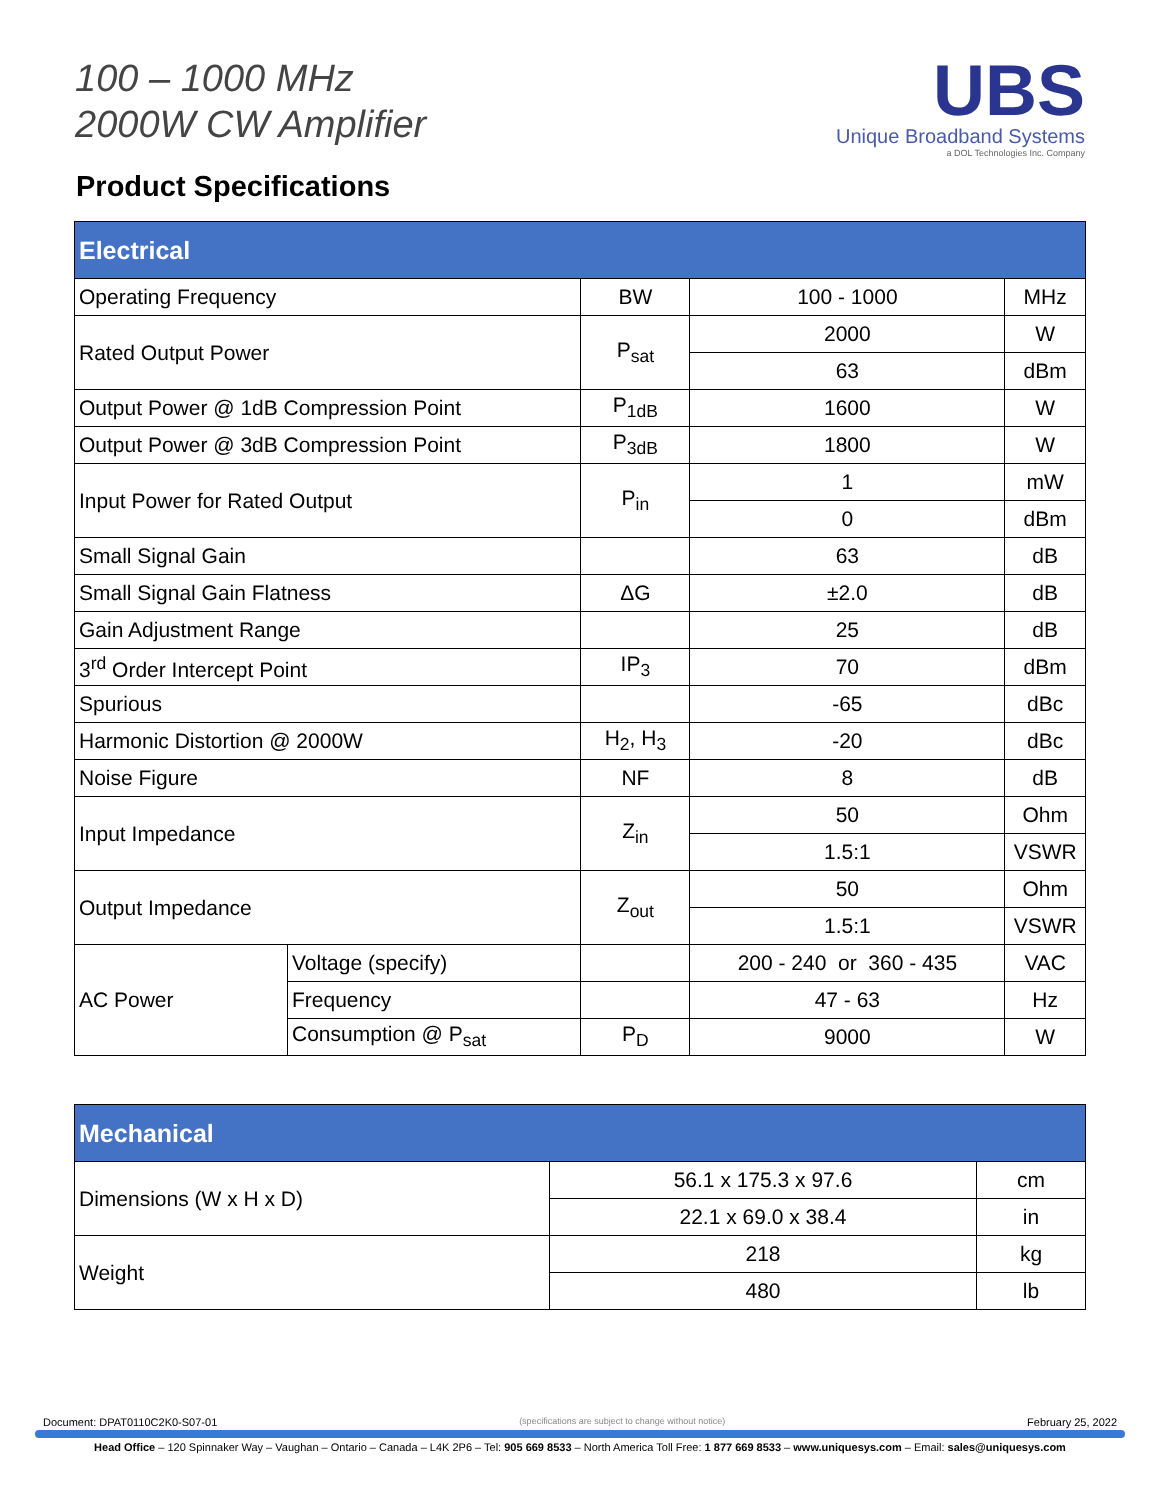100 – 1000 MHz
2000W CW Amplifier
UBS
Unique Broadband Systems
a DOL Technologies Inc. Company
Product Specifications
| Electrical | | | | |
| --- | --- | --- | --- | --- |
| Operating Frequency | | BW | 100 - 1000 | MHz |
| Rated Output Power | | P<sub>sat</sub> | 2000 | W |
| | | | 63 | dBm |
| Output Power @ 1dB Compression Point | | P<sub>1dB</sub> | 1600 | W |
| Output Power @ 3dB Compression Point | | P<sub>3dB</sub> | 1800 | W |
| Input Power for Rated Output | | P<sub>in</sub> | 1 | mW |
| | | | 0 | dBm |
| Small Signal Gain | | | 63 | dB |
| Small Signal Gain Flatness | | ΔG | ±2.0 | dB |
| Gain Adjustment Range | | | 25 | dB |
| 3<sup>rd</sup> Order Intercept Point | | IP<sub>3</sub> | 70 | dBm |
| Spurious | | | -65 | dBc |
| Harmonic Distortion @ 2000W | | H<sub>2</sub>, H<sub>3</sub> | -20 | dBc |
| Noise Figure | | NF | 8 | dB |
| Input Impedance | | Z<sub>in</sub> | 50 | Ohm |
| | | | 1.5:1 | VSWR |
| Output Impedance | | Z<sub>out</sub> | 50 | Ohm |
| | | | 1.5:1 | VSWR |
| AC Power | Voltage (specify) | | 200 - 240 or 360 - 435 | VAC |
| | Frequency | | 47 - 63 | Hz |
| | Consumption @ P<sub>sat</sub> | P<sub>D</sub> | 9000 | W |
| Mechanical | | |
| --- | --- | --- |
| Dimensions (W x H x D) | 56.1 x 175.3 x 97.6 | cm |
| | 22.1 x 69.0 x 38.4 | in |
| Weight | 218 | kg |
| | 480 | lb |
Document: DPAT0110C2K0-S07-01 (specifications are subject to change without notice) February 25, 2022
Head Office – 120 Spinnaker Way – Vaughan – Ontario – Canada – L4K 2P6 – Tel: 905 669 8533 – North America Toll Free: 1 877 669 8533 – www.uniquesys.com – Email: sales@uniquesys.com